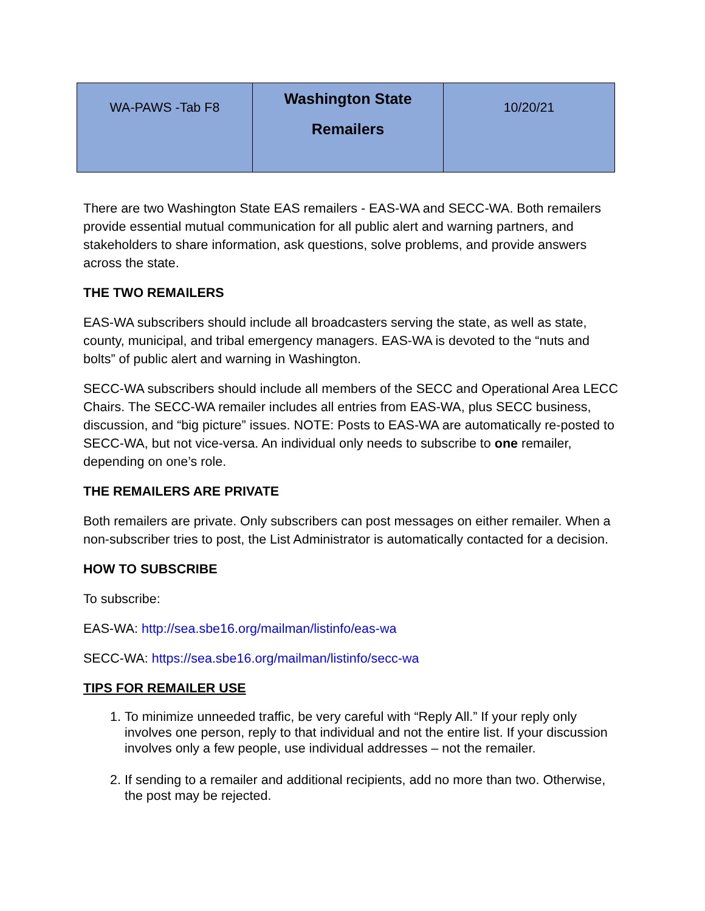| WA-PAWS -Tab F8 | Washington State Remailers | 10/20/21 |
There are two Washington State EAS remailers - EAS-WA and SECC-WA. Both remailers provide essential mutual communication for all public alert and warning partners, and stakeholders to share information, ask questions, solve problems, and provide answers across the state.
THE TWO REMAILERS
EAS-WA subscribers should include all broadcasters serving the state, as well as state, county, municipal, and tribal emergency managers. EAS-WA is devoted to the “nuts and bolts” of public alert and warning in Washington.
SECC-WA subscribers should include all members of the SECC and Operational Area LECC Chairs. The SECC-WA remailer includes all entries from EAS-WA, plus SECC business, discussion, and “big picture” issues. NOTE: Posts to EAS-WA are automatically re-posted to SECC-WA, but not vice-versa. An individual only needs to subscribe to one remailer, depending on one’s role.
THE REMAILERS ARE PRIVATE
Both remailers are private. Only subscribers can post messages on either remailer. When a non-subscriber tries to post, the List Administrator is automatically contacted for a decision.
HOW TO SUBSCRIBE
To subscribe:
EAS-WA: http://sea.sbe16.org/mailman/listinfo/eas-wa
SECC-WA: https://sea.sbe16.org/mailman/listinfo/secc-wa
TIPS FOR REMAILER USE
1. To minimize unneeded traffic, be very careful with “Reply All.” If your reply only involves one person, reply to that individual and not the entire list. If your discussion involves only a few people, use individual addresses – not the remailer.
2. If sending to a remailer and additional recipients, add no more than two. Otherwise, the post may be rejected.